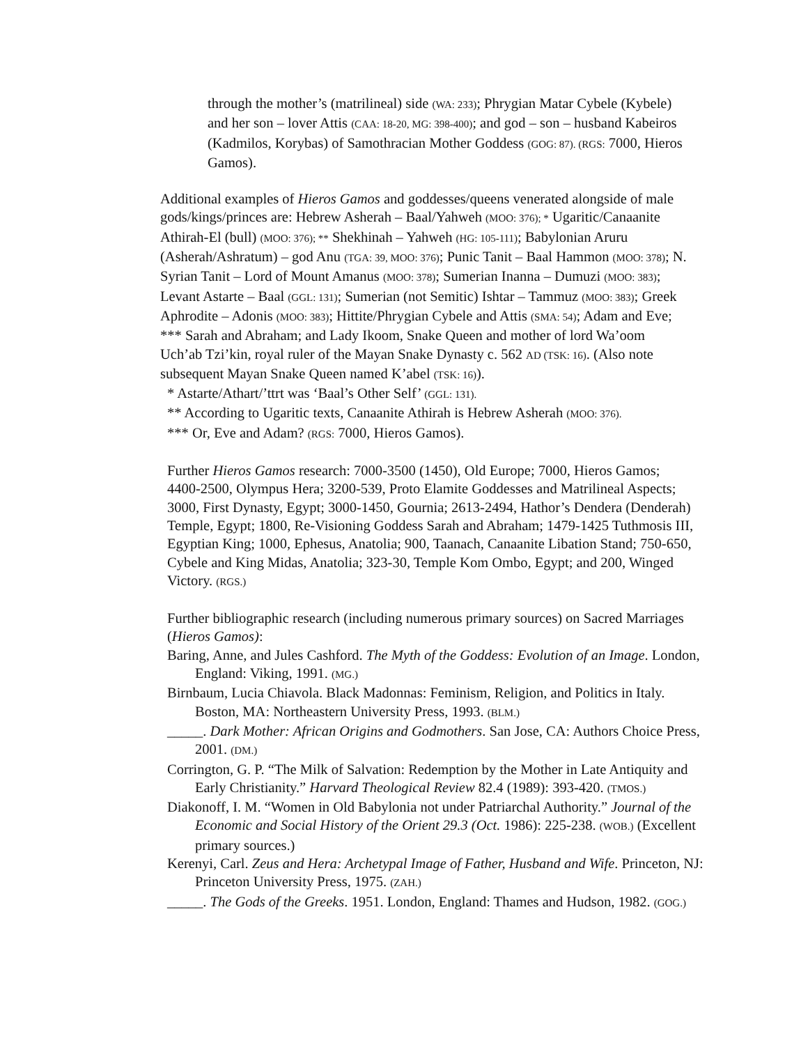through the mother’s (matrilineal) side (WA: 233); Phrygian Matar Cybele (Kybele) and her son – lover Attis (CAA: 18-20, MG: 398-400); and god – son – husband Kabeiros (Kadmilos, Korybas) of Samothracian Mother Goddess (GOG: 87). (RGS: 7000, Hieros Gamos).
Additional examples of Hieros Gamos and goddesses/queens venerated alongside of male gods/kings/princes are: Hebrew Asherah – Baal/Yahweh (MOO: 376); * Ugaritic/Canaanite Athirah-El (bull) (MOO: 376); ** Shekhinah – Yahweh (HG: 105-111); Babylonian Aruru (Asherah/Ashratum) – god Anu (TGA: 39, MOO: 376); Punic Tanit – Baal Hammon (MOO: 378); N. Syrian Tanit – Lord of Mount Amanus (MOO: 378); Sumerian Inanna – Dumuzi (MOO: 383); Levant Astarte – Baal (GGL: 131); Sumerian (not Semitic) Ishtar – Tammuz (MOO: 383); Greek Aphrodite – Adonis (MOO: 383); Hittite/Phrygian Cybele and Attis (SMA: 54); Adam and Eve; *** Sarah and Abraham; and Lady Ikoom, Snake Queen and mother of lord Wa’oom Uch’ab Tzi’kin, royal ruler of the Mayan Snake Dynasty c. 562 AD (TSK: 16). (Also note subsequent Mayan Snake Queen named K’abel (TSK: 16)).
* Astarte/Athart/’ttrt was ‘Baal’s Other Self’ (GGL: 131).
** According to Ugaritic texts, Canaanite Athirah is Hebrew Asherah (MOO: 376).
*** Or, Eve and Adam? (RGS: 7000, Hieros Gamos).
Further Hieros Gamos research: 7000-3500 (1450), Old Europe; 7000, Hieros Gamos; 4400-2500, Olympus Hera; 3200-539, Proto Elamite Goddesses and Matrilineal Aspects; 3000, First Dynasty, Egypt; 3000-1450, Gournia; 2613-2494, Hathor’s Dendera (Denderah) Temple, Egypt; 1800, Re-Visioning Goddess Sarah and Abraham; 1479-1425 Tuthmosis III, Egyptian King; 1000, Ephesus, Anatolia; 900, Taanach, Canaanite Libation Stand; 750-650, Cybele and King Midas, Anatolia; 323-30, Temple Kom Ombo, Egypt; and 200, Winged Victory. (RGS.)
Further bibliographic research (including numerous primary sources) on Sacred Marriages (Hieros Gamos):
Baring, Anne, and Jules Cashford. The Myth of the Goddess: Evolution of an Image. London, England: Viking, 1991. (MG.)
Birnbaum, Lucia Chiavola. Black Madonnas: Feminism, Religion, and Politics in Italy. Boston, MA: Northeastern University Press, 1993. (BLM.)
_____. Dark Mother: African Origins and Godmothers. San Jose, CA: Authors Choice Press, 2001. (DM.)
Corrington, G. P. “The Milk of Salvation: Redemption by the Mother in Late Antiquity and Early Christianity.” Harvard Theological Review 82.4 (1989): 393-420. (TMOS.)
Diakonoff, I. M. “Women in Old Babylonia not under Patriarchal Authority.” Journal of the Economic and Social History of the Orient 29.3 (Oct. 1986): 225-238. (WOB.) (Excellent primary sources.)
Kerenyi, Carl. Zeus and Hera: Archetypal Image of Father, Husband and Wife. Princeton, NJ: Princeton University Press, 1975. (ZAH.)
_____. The Gods of the Greeks. 1951. London, England: Thames and Hudson, 1982. (GOG.)